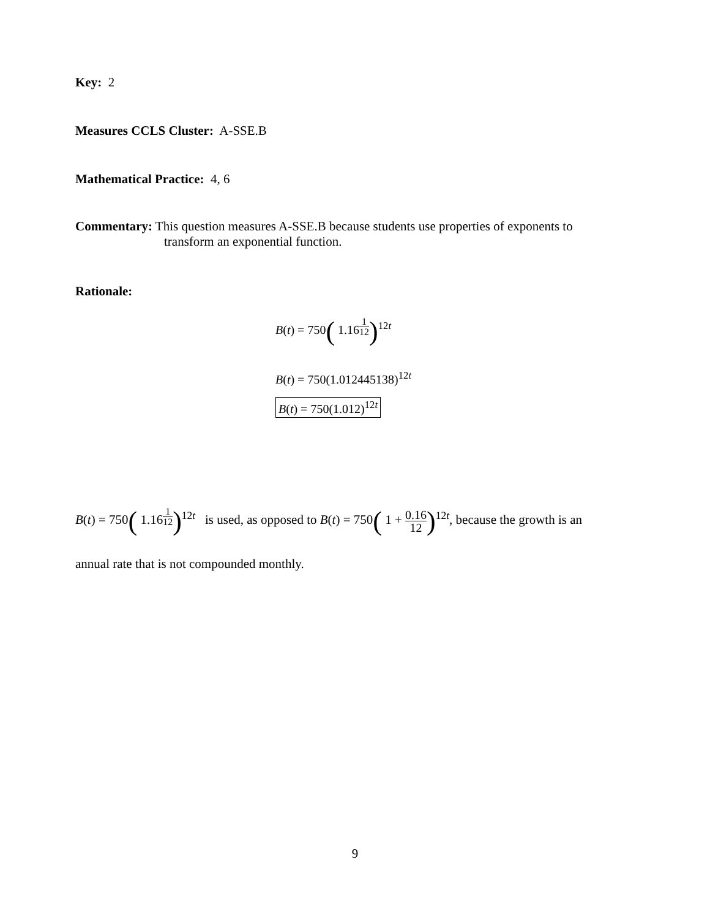Key: 2
Measures CCLS Cluster: A-SSE.B
Mathematical Practice: 4, 6
Commentary: This question measures A-SSE.B because students use properties of exponents to
transform an exponential function.
Rationale:
B(t) = 750( 1.16<sup>1 12</sup>)<sup>12t</sup>
B(t) = 750(1.012445138)<sup>12t</sup>
B(t) = 750(1.012)<sup>12t</sup>
B(t) = 750( 1.16<sup>1 12</sup>)<sup>12t</sup> is used, as opposed to B(t) = 750( 1 + 0.16 12)<sup>12t</sup>, because the growth is an
annual rate that is not compounded monthly.
9